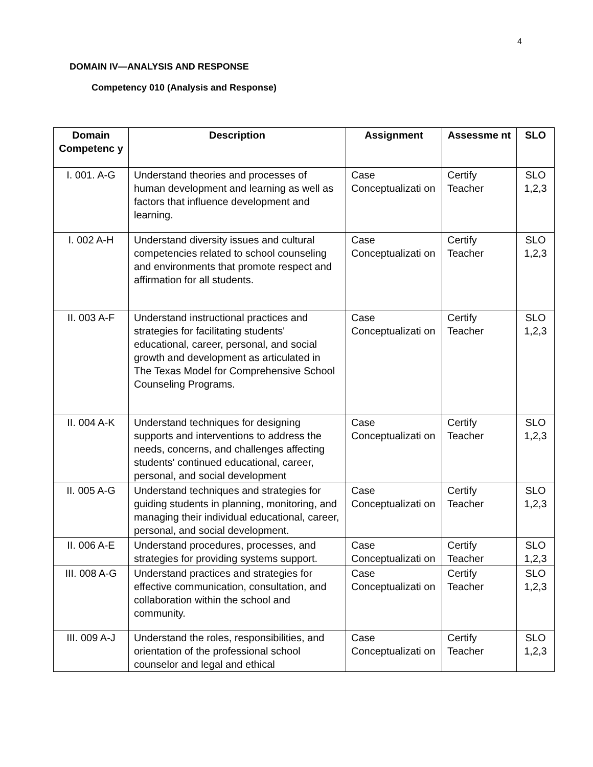4
DOMAIN IV—ANALYSIS AND RESPONSE
Competency 010 (Analysis and Response)
| Domain Competenc y | Description | Assignment | Assessme nt | SLO |
| --- | --- | --- | --- | --- |
| I. 001. A-G | Understand theories and processes of human development and learning as well as factors that influence development and learning. | Case Conceptualizati on | Certify Teacher | SLO 1,2,3 |
| I. 002 A-H | Understand diversity issues and cultural competencies related to school counseling and environments that promote respect and affirmation for all students. | Case Conceptualizati on | Certify Teacher | SLO 1,2,3 |
| II. 003 A-F | Understand instructional practices and strategies for facilitating students' educational, career, personal, and social growth and development as articulated in The Texas Model for Comprehensive School Counseling Programs. | Case Conceptualizati on | Certify Teacher | SLO 1,2,3 |
| II. 004 A-K | Understand techniques for designing supports and interventions to address the needs, concerns, and challenges affecting students' continued educational, career, personal, and social development | Case Conceptualizati on | Certify Teacher | SLO 1,2,3 |
| II. 005 A-G | Understand techniques and strategies for guiding students in planning, monitoring, and managing their individual educational, career, personal, and social development. | Case Conceptualizati on | Certify Teacher | SLO 1,2,3 |
| II. 006 A-E | Understand procedures, processes, and strategies for providing systems support. | Case Conceptualizati on | Certify Teacher | SLO 1,2,3 |
| III. 008 A-G | Understand practices and strategies for effective communication, consultation, and collaboration within the school and community. | Case Conceptualizati on | Certify Teacher | SLO 1,2,3 |
| III. 009 A-J | Understand the roles, responsibilities, and orientation of the professional school counselor and legal and ethical | Case Conceptualizati on | Certify Teacher | SLO 1,2,3 |